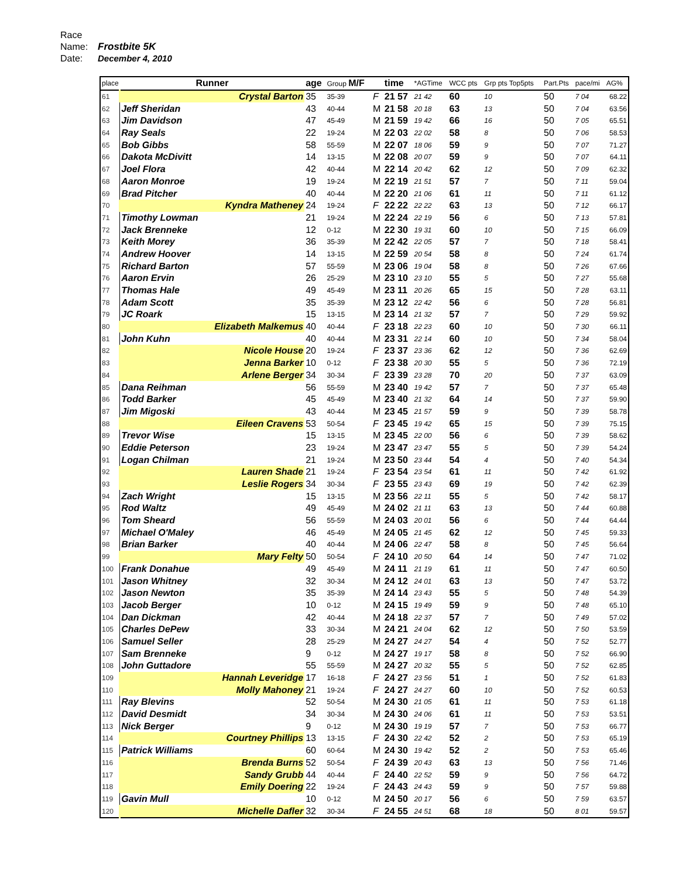Race Name: Frostbite 5K
Date: December 4, 2010
| place | Runner | age | Group M/F | | time | *AGTime | WCC pts | Grp pts Top5pts | Part.Pts | pace/mi | AG% |
| --- | --- | --- | --- | --- | --- | --- | --- | --- | --- | --- | --- |
| 61 | Crystal Barton | 35 | 35-39 | F | 21 57 | 21 42 | 60 | 10 | 50 | 7 04 | 68.22 |
| 62 | Jeff Sheridan | 43 | 40-44 | M | 21 58 | 20 18 | 63 | 13 | 50 | 7 04 | 63.56 |
| 63 | Jim Davidson | 47 | 45-49 | M | 21 59 | 19 42 | 66 | 16 | 50 | 7 05 | 65.51 |
| 64 | Ray Seals | 22 | 19-24 | M | 22 03 | 22 02 | 58 | 8 | 50 | 7 06 | 58.53 |
| 65 | Bob Gibbs | 58 | 55-59 | M | 22 07 | 18 06 | 59 | 9 | 50 | 7 07 | 71.27 |
| 66 | Dakota McDivitt | 14 | 13-15 | M | 22 08 | 20 07 | 59 | 9 | 50 | 7 07 | 64.11 |
| 67 | Joel Flora | 42 | 40-44 | M | 22 14 | 20 42 | 62 | 12 | 50 | 7 09 | 62.32 |
| 68 | Aaron Monroe | 19 | 19-24 | M | 22 19 | 21 51 | 57 | 7 | 50 | 7 11 | 59.04 |
| 69 | Brad Pitcher | 40 | 40-44 | M | 22 20 | 21 06 | 61 | 11 | 50 | 7 11 | 61.12 |
| 70 | Kyndra Matheney | 24 | 19-24 | F | 22 22 | 22 22 | 63 | 13 | 50 | 7 12 | 66.17 |
| 71 | Timothy Lowman | 21 | 19-24 | M | 22 24 | 22 19 | 56 | 6 | 50 | 7 13 | 57.81 |
| 72 | Jack Brenneke | 12 | 0-12 | M | 22 30 | 19 31 | 60 | 10 | 50 | 7 15 | 66.09 |
| 73 | Keith Morey | 36 | 35-39 | M | 22 42 | 22 05 | 57 | 7 | 50 | 7 18 | 58.41 |
| 74 | Andrew Hoover | 14 | 13-15 | M | 22 59 | 20 54 | 58 | 8 | 50 | 7 24 | 61.74 |
| 75 | Richard Barton | 57 | 55-59 | M | 23 06 | 19 04 | 58 | 8 | 50 | 7 26 | 67.66 |
| 76 | Aaron Ervin | 26 | 25-29 | M | 23 10 | 23 10 | 55 | 5 | 50 | 7 27 | 55.68 |
| 77 | Thomas Hale | 49 | 45-49 | M | 23 11 | 20 26 | 65 | 15 | 50 | 7 28 | 63.11 |
| 78 | Adam Scott | 35 | 35-39 | M | 23 12 | 22 42 | 56 | 6 | 50 | 7 28 | 56.81 |
| 79 | JC Roark | 15 | 13-15 | M | 23 14 | 21 32 | 57 | 7 | 50 | 7 29 | 59.92 |
| 80 | Elizabeth Malkemus | 40 | 40-44 | F | 23 18 | 22 23 | 60 | 10 | 50 | 7 30 | 66.11 |
| 81 | John Kuhn | 40 | 40-44 | M | 23 31 | 22 14 | 60 | 10 | 50 | 7 34 | 58.04 |
| 82 | Nicole House | 20 | 19-24 | F | 23 37 | 23 36 | 62 | 12 | 50 | 7 36 | 62.69 |
| 83 | Jenna Barker | 10 | 0-12 | F | 23 38 | 20 30 | 55 | 5 | 50 | 7 36 | 72.19 |
| 84 | Arlene Berger | 34 | 30-34 | F | 23 39 | 23 28 | 70 | 20 | 50 | 7 37 | 63.09 |
| 85 | Dana Reihman | 56 | 55-59 | M | 23 40 | 19 42 | 57 | 7 | 50 | 7 37 | 65.48 |
| 86 | Todd Barker | 45 | 45-49 | M | 23 40 | 21 32 | 64 | 14 | 50 | 7 37 | 59.90 |
| 87 | Jim Migoski | 43 | 40-44 | M | 23 45 | 21 57 | 59 | 9 | 50 | 7 39 | 58.78 |
| 88 | Eileen Cravens | 53 | 50-54 | F | 23 45 | 19 42 | 65 | 15 | 50 | 7 39 | 75.15 |
| 89 | Trevor Wise | 15 | 13-15 | M | 23 45 | 22 00 | 56 | 6 | 50 | 7 39 | 58.62 |
| 90 | Eddie Peterson | 23 | 19-24 | M | 23 47 | 23 47 | 55 | 5 | 50 | 7 39 | 54.24 |
| 91 | Logan Chilman | 21 | 19-24 | M | 23 50 | 23 44 | 54 | 4 | 50 | 7 40 | 54.34 |
| 92 | Lauren Shade | 21 | 19-24 | F | 23 54 | 23 54 | 61 | 11 | 50 | 7 42 | 61.92 |
| 93 | Leslie Rogers | 34 | 30-34 | F | 23 55 | 23 43 | 69 | 19 | 50 | 7 42 | 62.39 |
| 94 | Zach Wright | 15 | 13-15 | M | 23 56 | 22 11 | 55 | 5 | 50 | 7 42 | 58.17 |
| 95 | Rod Waltz | 49 | 45-49 | M | 24 02 | 21 11 | 63 | 13 | 50 | 7 44 | 60.88 |
| 96 | Tom Sheard | 56 | 55-59 | M | 24 03 | 20 01 | 56 | 6 | 50 | 7 44 | 64.44 |
| 97 | Michael O'Maley | 46 | 45-49 | M | 24 05 | 21 45 | 62 | 12 | 50 | 7 45 | 59.33 |
| 98 | Brian Barker | 40 | 40-44 | M | 24 06 | 22 47 | 58 | 8 | 50 | 7 45 | 56.64 |
| 99 | Mary Felty | 50 | 50-54 | F | 24 10 | 20 50 | 64 | 14 | 50 | 7 47 | 71.02 |
| 100 | Frank Donahue | 49 | 45-49 | M | 24 11 | 21 19 | 61 | 11 | 50 | 7 47 | 60.50 |
| 101 | Jason Whitney | 32 | 30-34 | M | 24 12 | 24 01 | 63 | 13 | 50 | 7 47 | 53.72 |
| 102 | Jason Newton | 35 | 35-39 | M | 24 14 | 23 43 | 55 | 5 | 50 | 7 48 | 54.39 |
| 103 | Jacob Berger | 10 | 0-12 | M | 24 15 | 19 49 | 59 | 9 | 50 | 7 48 | 65.10 |
| 104 | Dan Dickman | 42 | 40-44 | M | 24 18 | 22 37 | 57 | 7 | 50 | 7 49 | 57.02 |
| 105 | Charles DePew | 33 | 30-34 | M | 24 21 | 24 04 | 62 | 12 | 50 | 7 50 | 53.59 |
| 106 | Samuel Seller | 28 | 25-29 | M | 24 27 | 24 27 | 54 | 4 | 50 | 7 52 | 52.77 |
| 107 | Sam Brenneke | 9 | 0-12 | M | 24 27 | 19 17 | 58 | 8 | 50 | 7 52 | 66.90 |
| 108 | John Guttadore | 55 | 55-59 | M | 24 27 | 20 32 | 55 | 5 | 50 | 7 52 | 62.85 |
| 109 | Hannah Leveridge | 17 | 16-18 | F | 24 27 | 23 56 | 51 | 1 | 50 | 7 52 | 61.83 |
| 110 | Molly Mahoney | 21 | 19-24 | F | 24 27 | 24 27 | 60 | 10 | 50 | 7 52 | 60.53 |
| 111 | Ray Blevins | 52 | 50-54 | M | 24 30 | 21 05 | 61 | 11 | 50 | 7 53 | 61.18 |
| 112 | David Desmidt | 34 | 30-34 | M | 24 30 | 24 06 | 61 | 11 | 50 | 7 53 | 53.51 |
| 113 | Nick Berger | 9 | 0-12 | M | 24 30 | 19 19 | 57 | 7 | 50 | 7 53 | 66.77 |
| 114 | Courtney Phillips | 13 | 13-15 | F | 24 30 | 22 42 | 52 | 2 | 50 | 7 53 | 65.19 |
| 115 | Patrick Williams | 60 | 60-64 | M | 24 30 | 19 42 | 52 | 2 | 50 | 7 53 | 65.46 |
| 116 | Brenda Burns | 52 | 50-54 | F | 24 39 | 20 43 | 63 | 13 | 50 | 7 56 | 71.46 |
| 117 | Sandy Grubb | 44 | 40-44 | F | 24 40 | 22 52 | 59 | 9 | 50 | 7 56 | 64.72 |
| 118 | Emily Doering | 22 | 19-24 | F | 24 43 | 24 43 | 59 | 9 | 50 | 7 57 | 59.88 |
| 119 | Gavin Mull | 10 | 0-12 | M | 24 50 | 20 17 | 56 | 6 | 50 | 7 59 | 63.57 |
| 120 | Michelle Dafler | 32 | 30-34 | F | 24 55 | 24 51 | 68 | 18 | 50 | 8 01 | 59.57 |